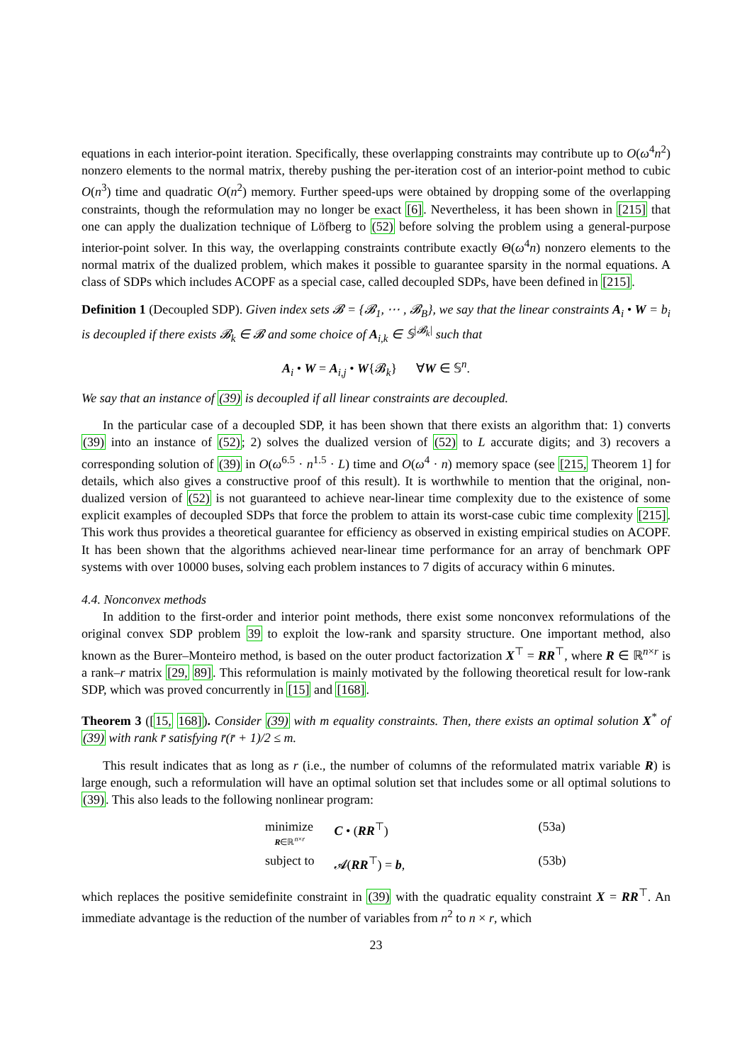equations in each interior-point iteration. Specifically, these overlapping constraints may contribute up to O(ω<sup>4</sup>n<sup>2</sup>) nonzero elements to the normal matrix, thereby pushing the per-iteration cost of an interior-point method to cubic O(n<sup>3</sup>) time and quadratic O(n<sup>2</sup>) memory. Further speed-ups were obtained by dropping some of the overlapping constraints, though the reformulation may no longer be exact [6]. Nevertheless, it has been shown in [215] that one can apply the dualization technique of Löfberg to (52) before solving the problem using a general-purpose interior-point solver. In this way, the overlapping constraints contribute exactly Θ(ω<sup>4</sup>n) nonzero elements to the normal matrix of the dualized problem, which makes it possible to guarantee sparsity in the normal equations. A class of SDPs which includes ACOPF as a special case, called decoupled SDPs, have been defined in [215].
Definition 1 (Decoupled SDP). Given index sets 𝓑 = {𝓑<sub>1</sub>, ⋯ , 𝓑<sub>B</sub>}, we say that the linear constraints A<sub>i</sub> • W = b<sub>i</sub> is decoupled if there exists 𝓑<sub>k</sub> ∈ 𝓑 and some choice of A<sub>i,k</sub> ∈ 𝕊<sup>|𝓑<sub>k</sub>|</sup> such that
A<sub>i</sub> • W = A<sub>i,j</sub> • W{𝓑<sub>k</sub>} ∀W ∈ 𝕊<sup>n</sup>.
We say that an instance of (39) is decoupled if all linear constraints are decoupled.
In the particular case of a decoupled SDP, it has been shown that there exists an algorithm that: 1) converts (39) into an instance of (52); 2) solves the dualized version of (52) to L accurate digits; and 3) recovers a corresponding solution of (39) in O(ω<sup>6.5</sup> · n<sup>1.5</sup> · L) time and O(ω<sup>4</sup> · n) memory space (see [215, Theorem 1] for details, which also gives a constructive proof of this result). It is worthwhile to mention that the original, non-dualized version of (52) is not guaranteed to achieve near-linear time complexity due to the existence of some explicit examples of decoupled SDPs that force the problem to attain its worst-case cubic time complexity [215]. This work thus provides a theoretical guarantee for efficiency as observed in existing empirical studies on ACOPF. It has been shown that the algorithms achieved near-linear time performance for an array of benchmark OPF systems with over 10000 buses, solving each problem instances to 7 digits of accuracy within 6 minutes.
4.4. Nonconvex methods
In addition to the first-order and interior point methods, there exist some nonconvex reformulations of the original convex SDP problem 39 to exploit the low-rank and sparsity structure. One important method, also known as the Burer–Monteiro method, is based on the outer product factorization X<sup>⊤</sup> = RR<sup>⊤</sup>, where R ∈ ℝ<sup>n×r</sup> is a rank–r matrix [29, 89]. This reformulation is mainly motivated by the following theoretical result for low-rank SDP, which was proved concurrently in [15] and [168].
Theorem 3 ([15, 168]). Consider (39) with m equality constraints. Then, there exists an optimal solution X<sup>*</sup> of (39) with rank r̄ satisfying r̄(r̄ + 1)/2 ≤ m.
This result indicates that as long as r (i.e., the number of columns of the reformulated matrix variable R) is large enough, such a reformulation will have an optimal solution set that includes some or all optimal solutions to (39). This also leads to the following nonlinear program:
| minimize R ∈ℝ<sup>n×r</sup> | C • ( RR<sup>⊤</sup>) | (53a) |
| subject to | 𝓐( RR<sup>⊤</sup>) = b , | (53b) |
which replaces the positive semidefinite constraint in (39) with the quadratic equality constraint X = RR<sup>⊤</sup>. An immediate advantage is the reduction of the number of variables from n<sup>2</sup> to n × r, which
23